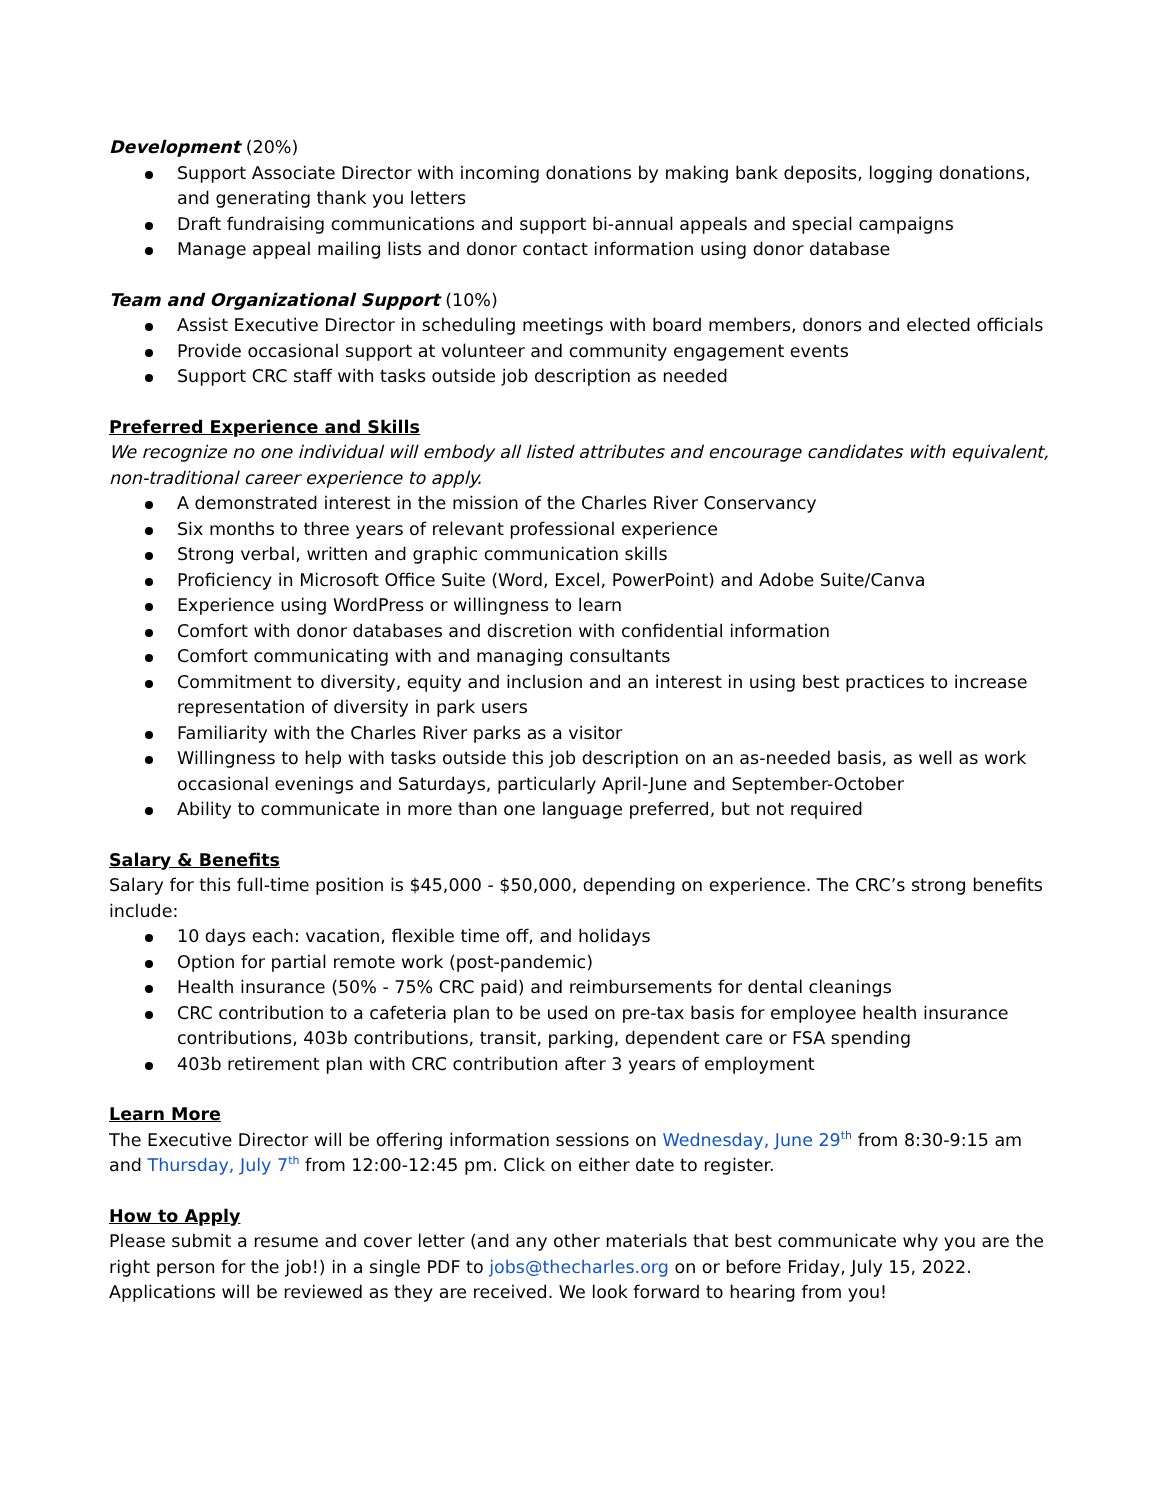Development (20%)
Support Associate Director with incoming donations by making bank deposits, logging donations, and generating thank you letters
Draft fundraising communications and support bi-annual appeals and special campaigns
Manage appeal mailing lists and donor contact information using donor database
Team and Organizational Support (10%)
Assist Executive Director in scheduling meetings with board members, donors and elected officials
Provide occasional support at volunteer and community engagement events
Support CRC staff with tasks outside job description as needed
Preferred Experience and Skills
We recognize no one individual will embody all listed attributes and encourage candidates with equivalent, non-traditional career experience to apply.
A demonstrated interest in the mission of the Charles River Conservancy
Six months to three years of relevant professional experience
Strong verbal, written and graphic communication skills
Proficiency in Microsoft Office Suite (Word, Excel, PowerPoint) and Adobe Suite/Canva
Experience using WordPress or willingness to learn
Comfort with donor databases and discretion with confidential information
Comfort communicating with and managing consultants
Commitment to diversity, equity and inclusion and an interest in using best practices to increase representation of diversity in park users
Familiarity with the Charles River parks as a visitor
Willingness to help with tasks outside this job description on an as-needed basis, as well as work occasional evenings and Saturdays, particularly April-June and September-October
Ability to communicate in more than one language preferred, but not required
Salary & Benefits
Salary for this full-time position is $45,000 - $50,000, depending on experience. The CRC’s strong benefits include:
10 days each: vacation, flexible time off, and holidays
Option for partial remote work (post-pandemic)
Health insurance (50% - 75% CRC paid) and reimbursements for dental cleanings
CRC contribution to a cafeteria plan to be used on pre-tax basis for employee health insurance contributions, 403b contributions, transit, parking, dependent care or FSA spending
403b retirement plan with CRC contribution after 3 years of employment
Learn More
The Executive Director will be offering information sessions on Wednesday, June 29<sup>th</sup> from 8:30-9:15 am and Thursday, July 7<sup>th</sup> from 12:00-12:45 pm. Click on either date to register.
How to Apply
Please submit a resume and cover letter (and any other materials that best communicate why you are the right person for the job!) in a single PDF to jobs@thecharles.org on or before Friday, July 15, 2022. Applications will be reviewed as they are received. We look forward to hearing from you!